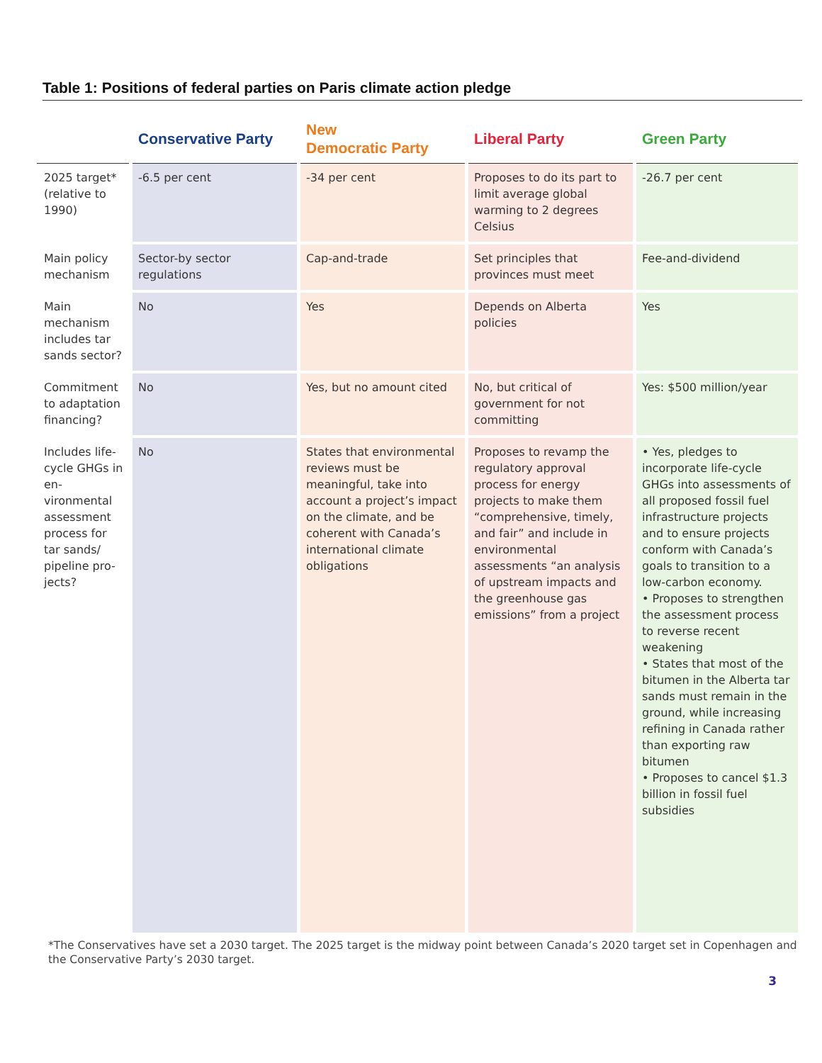Table 1: Positions of federal parties on Paris climate action pledge
| | Conservative Party | New Democratic Party | Liberal Party | Green Party |
| --- | --- | --- | --- | --- |
| 2025 target* (relative to 1990) | -6.5 per cent | -34 per cent | Proposes to do its part to limit average global warming to 2 degrees Celsius | -26.7 per cent |
| Main policy mechanism | Sector-by sector regulations | Cap-and-trade | Set principles that provinces must meet | Fee-and-dividend |
| Main mechanism includes tar sands sector? | No | Yes | Depends on Alberta policies | Yes |
| Commitment to adaptation financing? | No | Yes, but no amount cited | No, but critical of government for not committing | Yes: $500 million/year |
| Includes life-cycle GHGs in en-vironmental assessment process for tar sands/ pipeline pro-jects? | No | States that environmental reviews must be meaningful, take into account a project’s impact on the climate, and be coherent with Canada’s international climate obligations | Proposes to revamp the regulatory approval process for energy projects to make them “comprehensive, timely, and fair” and include in environmental assessments “an analysis of upstream impacts and the greenhouse gas emissions” from a project | • Yes, pledges to incorporate life-cycle GHGs into assessments of all proposed fossil fuel infrastructure projects and to ensure projects conform with Canada’s goals to transition to a low-carbon economy. • Proposes to strengthen the assessment process to reverse recent weakening • States that most of the bitumen in the Alberta tar sands must remain in the ground, while increasing refining in Canada rather than exporting raw bitumen • Proposes to cancel $1.3 billion in fossil fuel subsidies |
*The Conservatives have set a 2030 target. The 2025 target is the midway point between Canada’s 2020 target set in Copenhagen and the Conservative Party’s 2030 target.
3